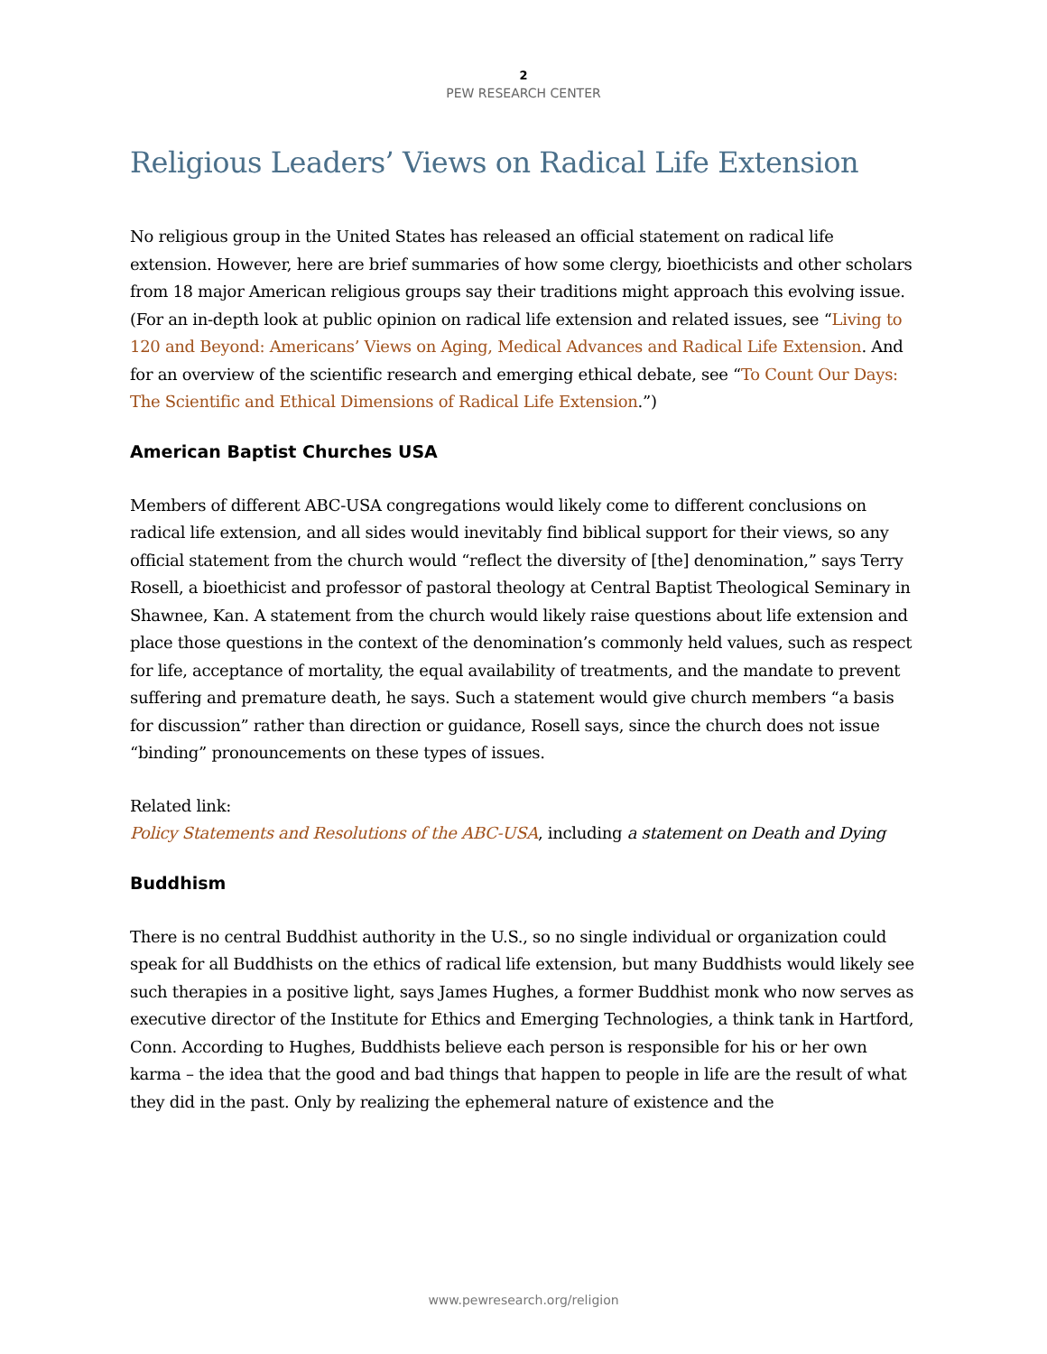2
PEW RESEARCH CENTER
Religious Leaders’ Views on Radical Life Extension
No religious group in the United States has released an official statement on radical life extension. However, here are brief summaries of how some clergy, bioethicists and other scholars from 18 major American religious groups say their traditions might approach this evolving issue. (For an in-depth look at public opinion on radical life extension and related issues, see “Living to 120 and Beyond: Americans’ Views on Aging, Medical Advances and Radical Life Extension. And for an overview of the scientific research and emerging ethical debate, see “To Count Our Days: The Scientific and Ethical Dimensions of Radical Life Extension.”)
American Baptist Churches USA
Members of different ABC-USA congregations would likely come to different conclusions on radical life extension, and all sides would inevitably find biblical support for their views, so any official statement from the church would “reflect the diversity of [the] denomination,” says Terry Rosell, a bioethicist and professor of pastoral theology at Central Baptist Theological Seminary in Shawnee, Kan. A statement from the church would likely raise questions about life extension and place those questions in the context of the denomination’s commonly held values, such as respect for life, acceptance of mortality, the equal availability of treatments, and the mandate to prevent suffering and premature death, he says. Such a statement would give church members “a basis for discussion” rather than direction or guidance, Rosell says, since the church does not issue “binding” pronouncements on these types of issues.
Related link:
Policy Statements and Resolutions of the ABC-USA, including a statement on Death and Dying
Buddhism
There is no central Buddhist authority in the U.S., so no single individual or organization could speak for all Buddhists on the ethics of radical life extension, but many Buddhists would likely see such therapies in a positive light, says James Hughes, a former Buddhist monk who now serves as executive director of the Institute for Ethics and Emerging Technologies, a think tank in Hartford, Conn. According to Hughes, Buddhists believe each person is responsible for his or her own karma – the idea that the good and bad things that happen to people in life are the result of what they did in the past. Only by realizing the ephemeral nature of existence and the
www.pewresearch.org/religion